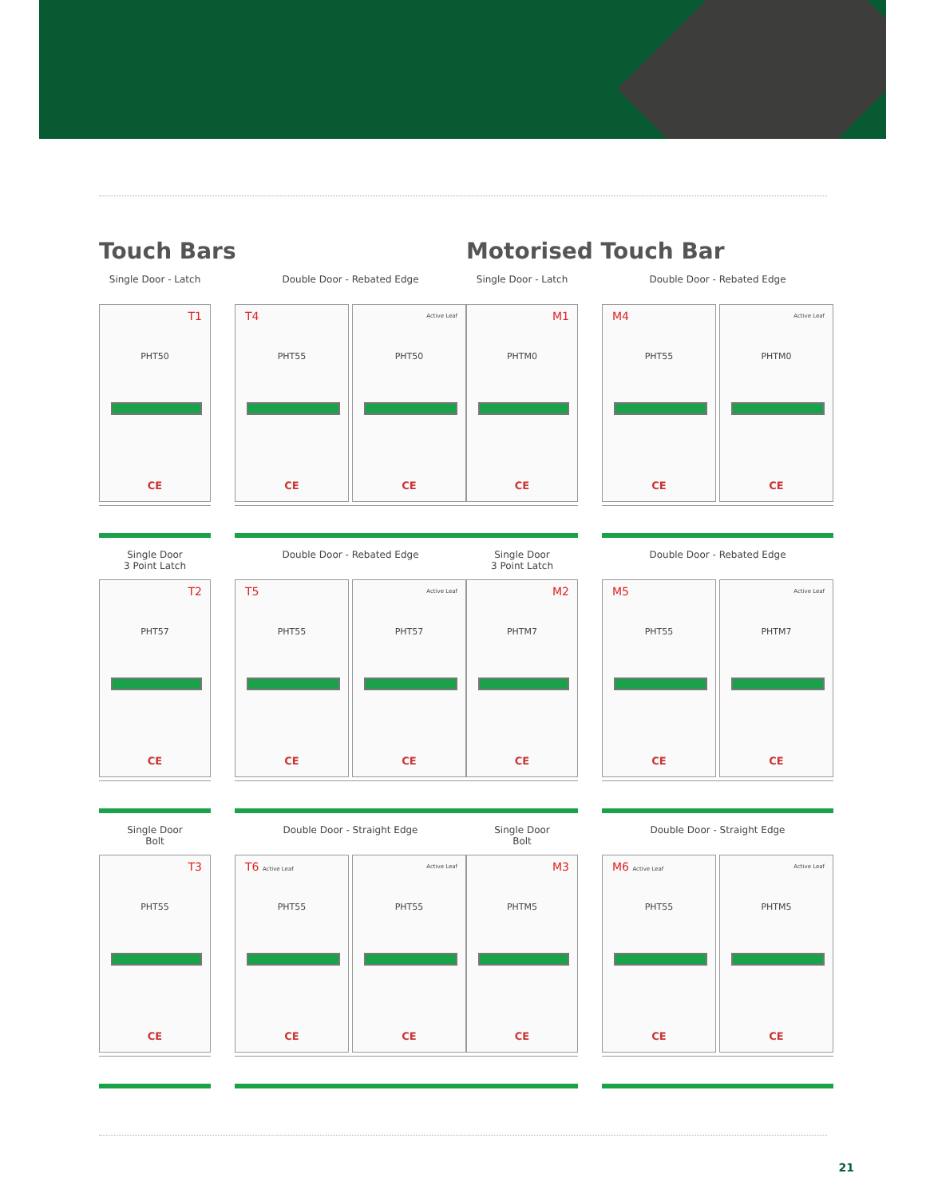Touch Bars
Single Door - Latch
T1
PHT50
CE
Double Door - Rebated Edge
T4
PHT55
CE
Active Leaf
PHT50
CE
Single Door
3 Point Latch
T2
PHT57
CE
Double Door - Rebated Edge
T5
PHT55
CE
Active Leaf
PHT57
CE
Single Door
Bolt
T3
PHT55
CE
Double Door - Straight Edge
T6 Active Leaf
PHT55
CE
Active Leaf
PHT55
CE
Motorised Touch Bar
Single Door - Latch
M1
PHTM0
CE
Double Door - Rebated Edge
M4
PHT55
CE
Active Leaf
PHTM0
CE
Single Door
3 Point Latch
M2
PHTM7
CE
Double Door - Rebated Edge
M5
PHT55
CE
Active Leaf
PHTM7
CE
Single Door
Bolt
M3
PHTM5
CE
Double Door - Straight Edge
M6 Active Leaf
PHT55
CE
Active Leaf
PHTM5
CE
21